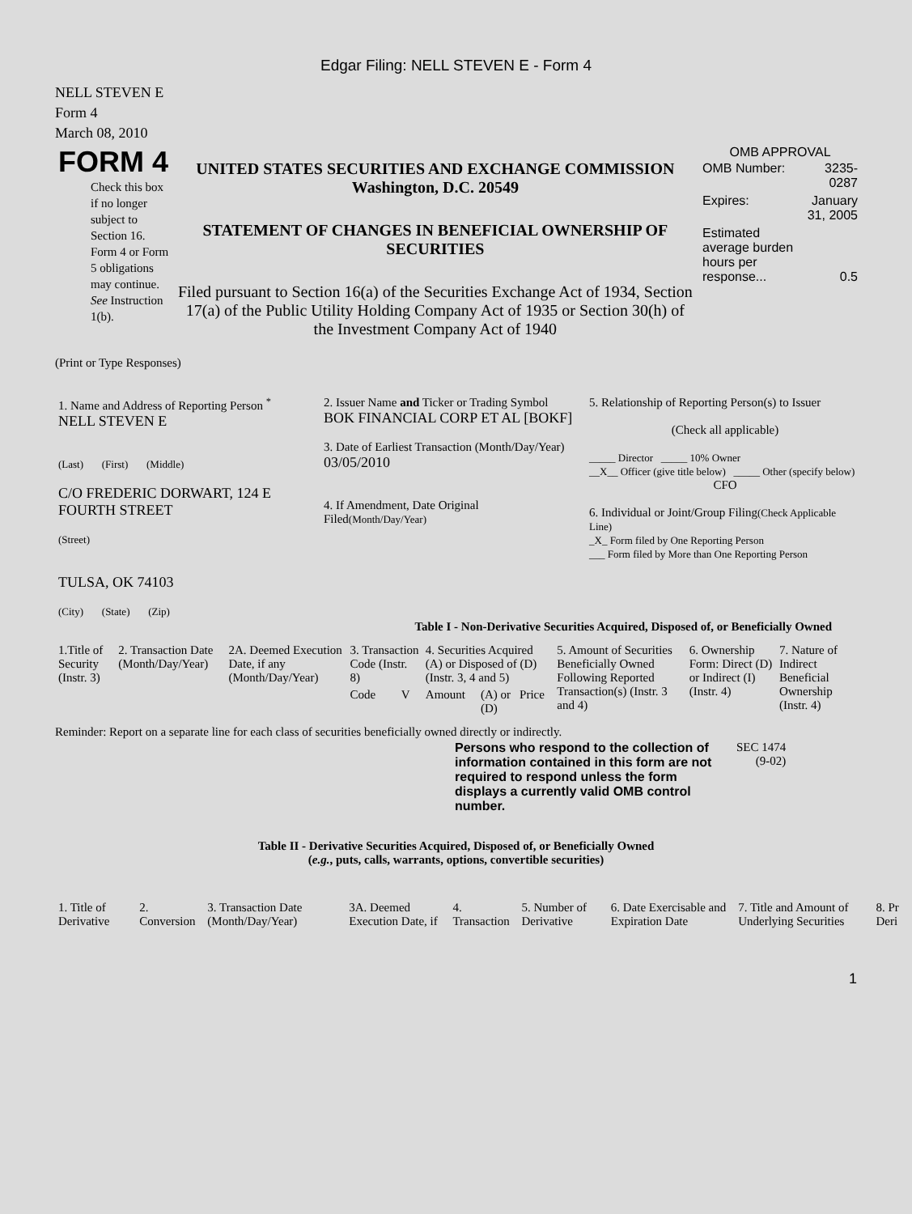Edgar Filing: NELL STEVEN E - Form 4
NELL STEVEN E
Form 4
March 08, 2010
| FORM 4 Check this box if no longer subject to Section 16. Form 4 or Form 5 obligations may continue. See Instruction 1(b). | UNITED STATES SECURITIES AND EXCHANGE COMMISSION Washington, D.C. 20549 STATEMENT OF CHANGES IN BENEFICIAL OWNERSHIP OF SECURITIES Filed pursuant to Section 16(a) of the Securities Exchange Act of 1934, Section 17(a) of the Public Utility Holding Company Act of 1935 or Section 30(h) of the Investment Company Act of 1940 | OMB APPROVAL / OMB Number: / 3235-0287 / / Expires: / January 31, 2005 / / Estimated average burden hours per response... / 0.5 / |
(Print or Type Responses)
| 1. Name and Address of Reporting Person <sup>*</sup> NELL STEVEN E (Last) (First) (Middle) C/O FREDERIC DORWART, 124 E FOURTH STREET (Street) TULSA, OK 74103 (City) (State) (Zip) | 2. Issuer Name and Ticker or Trading Symbol BOK FINANCIAL CORP ET AL [BOKF] 3. Date of Earliest Transaction (Month/Day/Year) 03/05/2010 4. If Amendment, Date Original Filed (Month/Day/Year) | 5. Relationship of Reporting Person(s) to Issuer (Check all applicable) _____ Director _____ 10% Owner __X__ Officer (give title below) _____ Other (specify below) CFO 6. Individual or Joint/Group Filing (Check Applicable Line) _X_ Form filed by One Reporting Person ___ Form filed by More than One Reporting Person |
Table I - Non-Derivative Securities Acquired, Disposed of, or Beneficially Owned
| 1.Title of Security (Instr. 3) | 2. Transaction Date (Month/Day/Year) | 2A. Deemed Execution Date, if any (Month/Day/Year) | 3. Transaction Code (Instr. 8) | | 4. Securities Acquired (A) or Disposed of (D) (Instr. 3, 4 and 5) | | | 5. Amount of Securities Beneficially Owned Following Reported Transaction(s) (Instr. 3 and 4) | 6. Ownership Form: Direct (D) or Indirect (I) (Instr. 4) | 7. Nature of Indirect Beneficial Ownership (Instr. 4) |
| --- | --- | --- | --- | --- | --- | --- | --- | --- | --- | --- |
| | | | Code | V | Amount | (A) or (D) | Price | | | |
Reminder: Report on a separate line for each class of securities beneficially owned directly or indirectly.
| Persons who respond to the collection of information contained in this form are not required to respond unless the form displays a currently valid OMB control number. | SEC 1474 (9-02) |
Table II - Derivative Securities Acquired, Disposed of, or Beneficially Owned
(e.g., puts, calls, warrants, options, convertible securities)
| 1. Title of Derivative | 2. Conversion | 3. Transaction Date (Month/Day/Year) | 3A. Deemed Execution Date, if | 4. Transaction | 5. Number of Derivative | 6. Date Exercisable and Expiration Date | 7. Title and Amount of Underlying Securities | 8. Pr Deri |
| --- | --- | --- | --- | --- | --- | --- | --- | --- |
1